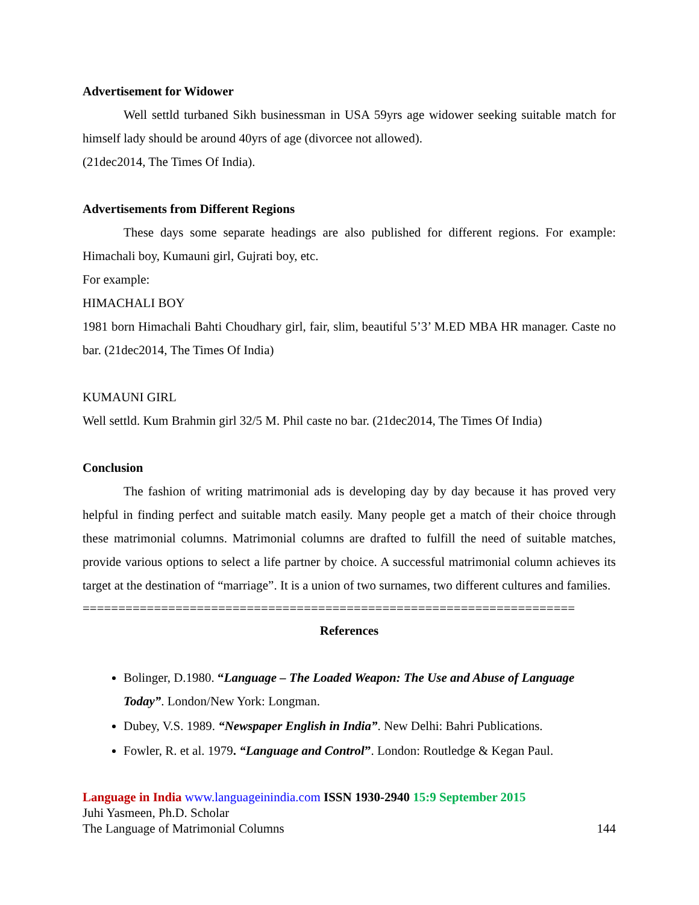Advertisement for Widower
Well settld turbaned Sikh businessman in USA 59yrs age widower seeking suitable match for himself lady should be around 40yrs of age (divorcee not allowed).
(21dec2014, The Times Of India).
Advertisements from Different Regions
These days some separate headings are also published for different regions. For example: Himachali boy, Kumauni girl, Gujrati boy, etc.
For example:
HIMACHALI BOY
1981 born Himachali Bahti Choudhary girl, fair, slim, beautiful 5’3’ M.ED MBA HR manager. Caste no bar. (21dec2014, The Times Of India)
KUMAUNI GIRL
Well settld. Kum Brahmin girl 32/5 M. Phil caste no bar. (21dec2014, The Times Of India)
Conclusion
The fashion of writing matrimonial ads is developing day by day because it has proved very helpful in finding perfect and suitable match easily. Many people get a match of their choice through these matrimonial columns. Matrimonial columns are drafted to fulfill the need of suitable matches, provide various options to select a life partner by choice. A successful matrimonial column achieves its target at the destination of “marriage”. It is a union of two surnames, two different cultures and families.
=====================================================================
References
Bolinger, D.1980. “Language – The Loaded Weapon: The Use and Abuse of Language Today”. London/New York: Longman.
Dubey, V.S. 1989. “Newspaper English in India”. New Delhi: Bahri Publications.
Fowler, R. et al. 1979. “Language and Control”. London: Routledge & Kegan Paul.
Language in India www.languageinindia.com ISSN 1930-2940 15:9 September 2015
Juhi Yasmeen, Ph.D. Scholar
The Language of Matrimonial Columns 144